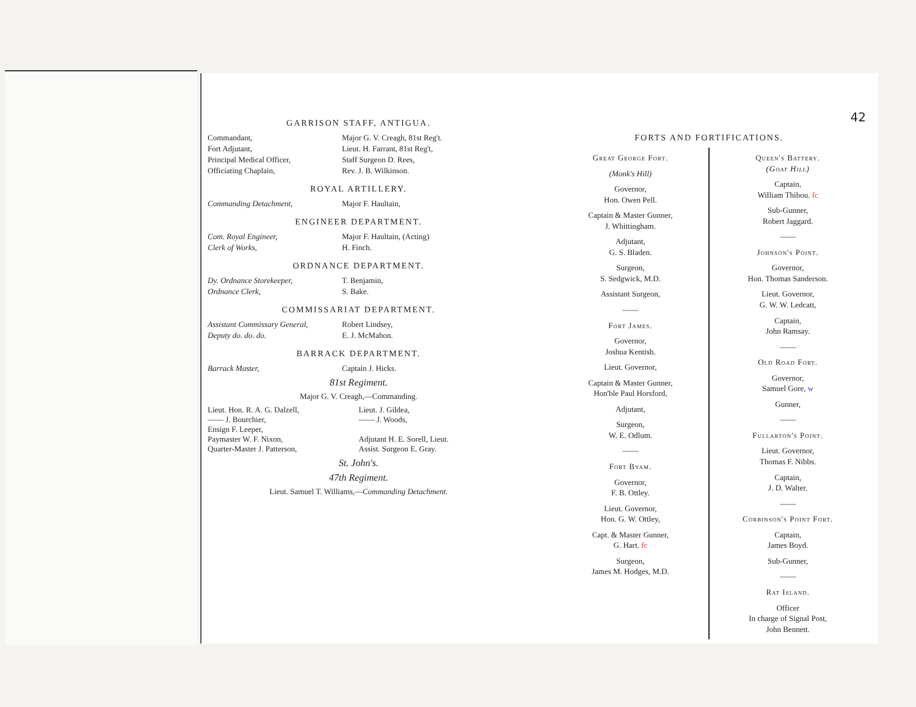GARRISON STAFF, ANTIGUA.
Commandant, Major G. V. Creagh, 81st Reg't.
Fort Adjutant, Lieut. H. Farrant, 81st Reg't,
Principal Medical Officer, Staff Surgeon D. Rees,
Officiating Chaplain, Rev. J. B. Wilkinson.
ROYAL ARTILLERY.
Commanding Detachment, Major F. Haultain,
ENGINEER DEPARTMENT.
Com. Royal Engineer, Major F. Haultain, (Acting)
Clerk of Works, H. Finch.
ORDNANCE DEPARTMENT.
Dy. Ordnance Storekeeper, T. Benjamin,
Ordnance Clerk, S. Bake.
COMMISSARIAT DEPARTMENT.
Assistant Commissary General,
Robert Lindsey,
Deputy do. do. do. E. J. McMahon.
BARRACK DEPARTMENT.
Barrack Master, Captain J. Hicks.
81st Regiment.
Major G. V. Creagh,—Commanding.
Lieut. Hon. R. A. G. Dalzell,
—— J. Bourchier,
Ensign F. Leeper,
Paymaster W. F. Nixon,
Quarter-Master J. Patterson,
Lieut. J. Gildea,
—— J. Woods,
Adjutant H. E. Sorell, Lieut.
Assist. Surgeon E. Gray.
St. John's.
47th Regiment.
Lieut. Samuel T. Williams,—Commanding Detachment.
42
FORTS AND FORTIFICATIONS.
Great George Fort.
(Monk's Hill)
Governor,
Hon. Owen Pell.
Captain & Master Gunner,
J. Whittingham.
Adjutant,
G. S. Bladen.
Surgeon,
S. Sedgwick, M.D.
Assistant Surgeon,
——
Fort James.
Governor,
Joshua Kentish.
Lieut. Governor,
Captain & Master Gunner,
Hon'ble Paul Horsford,
Adjutant,
Surgeon,
W. E. Odlum.
——
Fort Byam.
Governor,
F. B. Ottley.
Lieut. Governor,
Hon. G. W. Ottley,
Capt. & Master Gunner,
G. Hart. fc
Surgeon,
James M. Hodges, M.D.
Queen's Battery.
(Goat Hill)
Captain,
William Thibou. fc
Sub-Gunner,
Robert Jaggard.
——
Johnson's Point.
Governor,
Hon. Thomas Sanderson.
Lieut. Governor,
G. W. W. Ledcatt,
Captain,
John Ramsay.
——
Old Road Fort.
Governor,
Samuel Gore, w
Gunner,
——
Fullarton's Point.
Lieut. Governor,
Thomas F. Nibbs.
Captain,
J. D. Walter.
——
Corbinson's Point Fort.
Captain,
James Boyd.
Sub-Gunner,
——
Rat Island.
Officer
In charge of Signal Post,
John Bennett.